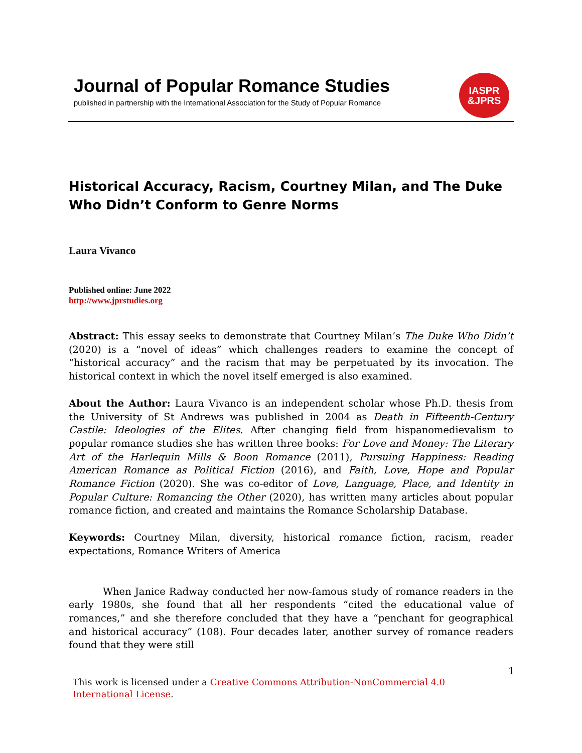Journal of Popular Romance Studies
published in partnership with the International Association for the Study of Popular Romance
IASPR
&JPRS
Historical Accuracy, Racism, Courtney Milan, and The Duke Who Didn’t Conform to Genre Norms
Laura Vivanco
Published online: June 2022
http://www.jprstudies.org
Abstract: This essay seeks to demonstrate that Courtney Milan’s The Duke Who Didn’t (2020) is a “novel of ideas” which challenges readers to examine the concept of “historical accuracy” and the racism that may be perpetuated by its invocation. The historical context in which the novel itself emerged is also examined.
About the Author: Laura Vivanco is an independent scholar whose Ph.D. thesis from the University of St Andrews was published in 2004 as Death in Fifteenth-Century Castile: Ideologies of the Elites. After changing field from hispanomedievalism to popular romance studies she has written three books: For Love and Money: The Literary Art of the Harlequin Mills & Boon Romance (2011), Pursuing Happiness: Reading American Romance as Political Fiction (2016), and Faith, Love, Hope and Popular Romance Fiction (2020). She was co-editor of Love, Language, Place, and Identity in Popular Culture: Romancing the Other (2020), has written many articles about popular romance fiction, and created and maintains the Romance Scholarship Database.
Keywords: Courtney Milan, diversity, historical romance fiction, racism, reader expectations, Romance Writers of America
When Janice Radway conducted her now-famous study of romance readers in the early 1980s, she found that all her respondents “cited the educational value of romances,” and she therefore concluded that they have a “penchant for geographical and historical accuracy” (108). Four decades later, another survey of romance readers found that they were still
1
This work is licensed under a Creative Commons Attribution-NonCommercial 4.0
International License.